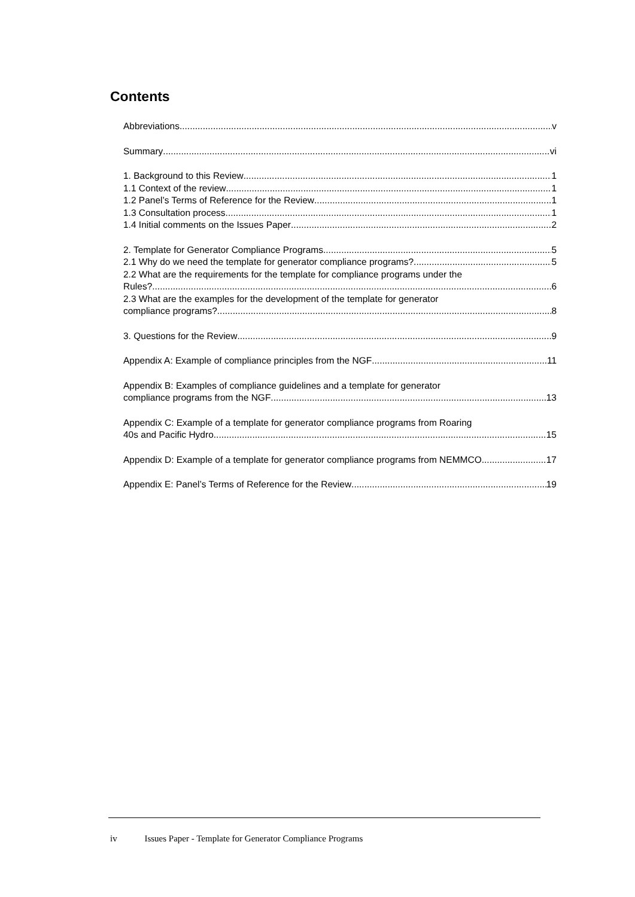Contents
Abbreviations v
Summary vi
1. Background to this Review 1
1.1 Context of the review 1
1.2 Panel’s Terms of Reference for the Review 1
1.3 Consultation process 1
1.4 Initial comments on the Issues Paper 2
2. Template for Generator Compliance Programs 5
2.1 Why do we need the template for generator compliance programs? 5
2.2 What are the requirements for the template for compliance programs under the
Rules? 6
2.3 What are the examples for the development of the template for generator
compliance programs? 8
3. Questions for the Review 9
Appendix A: Example of compliance principles from the NGF 11
Appendix B: Examples of compliance guidelines and a template for generator
compliance programs from the NGF 13
Appendix C: Example of a template for generator compliance programs from Roaring
40s and Pacific Hydro 15
Appendix D: Example of a template for generator compliance programs from NEMMCO 17
Appendix E: Panel’s Terms of Reference for the Review 19
iv Issues Paper - Template for Generator Compliance Programs